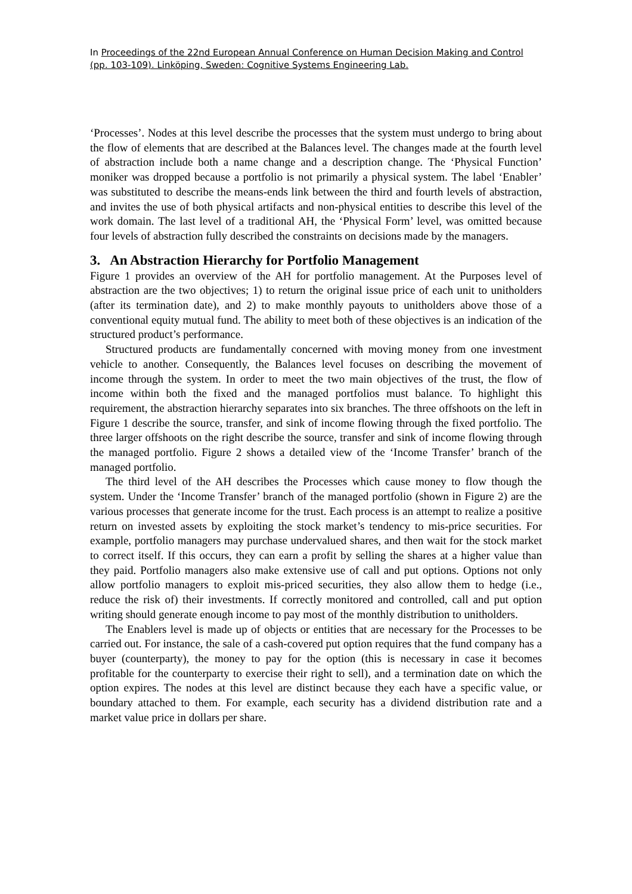In Proceedings of the 22nd European Annual Conference on Human Decision Making and Control (pp. 103-109). Linköping, Sweden: Cognitive Systems Engineering Lab.
‘Processes’. Nodes at this level describe the processes that the system must undergo to bring about the flow of elements that are described at the Balances level. The changes made at the fourth level of abstraction include both a name change and a description change. The ‘Physical Function’ moniker was dropped because a portfolio is not primarily a physical system. The label ‘Enabler’ was substituted to describe the means-ends link between the third and fourth levels of abstraction, and invites the use of both physical artifacts and non-physical entities to describe this level of the work domain. The last level of a traditional AH, the ‘Physical Form’ level, was omitted because four levels of abstraction fully described the constraints on decisions made by the managers.
3. An Abstraction Hierarchy for Portfolio Management
Figure 1 provides an overview of the AH for portfolio management. At the Purposes level of abstraction are the two objectives; 1) to return the original issue price of each unit to unitholders (after its termination date), and 2) to make monthly payouts to unitholders above those of a conventional equity mutual fund. The ability to meet both of these objectives is an indication of the structured product’s performance.
Structured products are fundamentally concerned with moving money from one investment vehicle to another. Consequently, the Balances level focuses on describing the movement of income through the system. In order to meet the two main objectives of the trust, the flow of income within both the fixed and the managed portfolios must balance. To highlight this requirement, the abstraction hierarchy separates into six branches. The three offshoots on the left in Figure 1 describe the source, transfer, and sink of income flowing through the fixed portfolio. The three larger offshoots on the right describe the source, transfer and sink of income flowing through the managed portfolio. Figure 2 shows a detailed view of the ‘Income Transfer’ branch of the managed portfolio.
The third level of the AH describes the Processes which cause money to flow though the system. Under the ‘Income Transfer’ branch of the managed portfolio (shown in Figure 2) are the various processes that generate income for the trust. Each process is an attempt to realize a positive return on invested assets by exploiting the stock market’s tendency to mis-price securities. For example, portfolio managers may purchase undervalued shares, and then wait for the stock market to correct itself. If this occurs, they can earn a profit by selling the shares at a higher value than they paid. Portfolio managers also make extensive use of call and put options. Options not only allow portfolio managers to exploit mis-priced securities, they also allow them to hedge (i.e., reduce the risk of) their investments. If correctly monitored and controlled, call and put option writing should generate enough income to pay most of the monthly distribution to unitholders.
The Enablers level is made up of objects or entities that are necessary for the Processes to be carried out. For instance, the sale of a cash-covered put option requires that the fund company has a buyer (counterparty), the money to pay for the option (this is necessary in case it becomes profitable for the counterparty to exercise their right to sell), and a termination date on which the option expires. The nodes at this level are distinct because they each have a specific value, or boundary attached to them. For example, each security has a dividend distribution rate and a market value price in dollars per share.